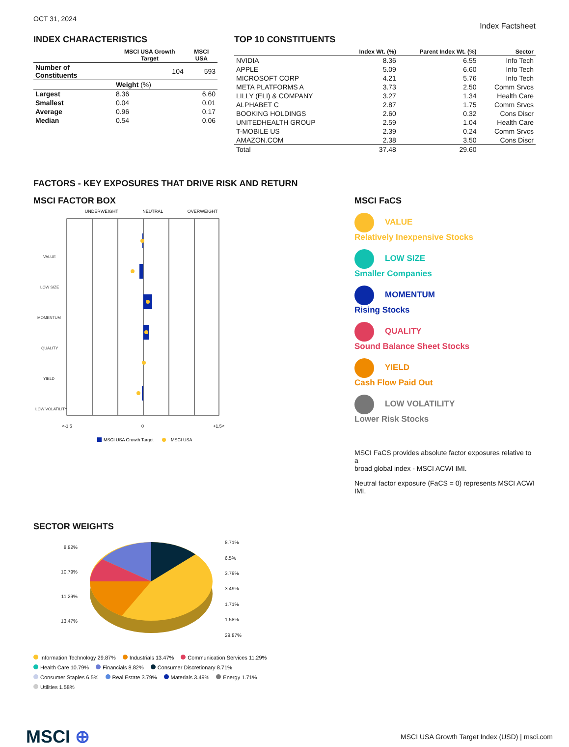OCT 31, 2024
Index Factsheet
INDEX CHARACTERISTICS
| | MSCI USA Growth Target | MSCI USA |
| --- | --- | --- |
| Number of Constituents | 104 | 593 |
| | Weight (%) | |
| Largest | 8.36 | 6.60 |
| Smallest | 0.04 | 0.01 |
| Average | 0.96 | 0.17 |
| Median | 0.54 | 0.06 |
TOP 10 CONSTITUENTS
| | Index Wt. (%) | Parent Index Wt. (%) | Sector |
| --- | --- | --- | --- |
| NVIDIA | 8.36 | 6.55 | Info Tech |
| APPLE | 5.09 | 6.60 | Info Tech |
| MICROSOFT CORP | 4.21 | 5.76 | Info Tech |
| META PLATFORMS A | 3.73 | 2.50 | Comm Srvcs |
| LILLY (ELI) & COMPANY | 3.27 | 1.34 | Health Care |
| ALPHABET C | 2.87 | 1.75 | Comm Srvcs |
| BOOKING HOLDINGS | 2.60 | 0.32 | Cons Discr |
| UNITEDHEALTH GROUP | 2.59 | 1.04 | Health Care |
| T-MOBILE US | 2.39 | 0.24 | Comm Srvcs |
| AMAZON.COM | 2.38 | 3.50 | Cons Discr |
| Total | 37.48 | 29.60 | |
FACTORS - KEY EXPOSURES THAT DRIVE RISK AND RETURN
MSCI FACTOR BOX
UNDERWEIGHT NEUTRAL OVERWEIGHT
VALUE
LOW SIZE
MOMENTUM
QUALITY
YIELD
LOW VOLATILITY
<-1.5
0
+1.5<
MSCI USA Growth Target
MSCI USA
MSCI FaCS
VALUE
Relatively Inexpensive Stocks
LOW SIZE
Smaller Companies
MOMENTUM
Rising Stocks
QUALITY
Sound Balance Sheet Stocks
YIELD
Cash Flow Paid Out
LOW VOLATILITY
Lower Risk Stocks
MSCI FaCS provides absolute factor exposures relative to a
broad global index - MSCI ACWI IMI.
Neutral factor exposure (FaCS = 0) represents MSCI ACWI IMI.
SECTOR WEIGHTS
8.82%
10.79%
11.29%
13.47%
8.71%
6.5%
3.79%
3.49%
1.71%
1.58%
29.87%
Information Technology 29.87% Industrials 13.47% Communication Services 11.29% Health Care 10.79% Financials 8.82% Consumer Discretionary 8.71% Consumer Staples 6.5% Real Estate 3.79% Materials 3.49% Energy 1.71% Utilities 1.58%
MSCI ⊕
MSCI USA Growth Target Index (USD) | msci.com